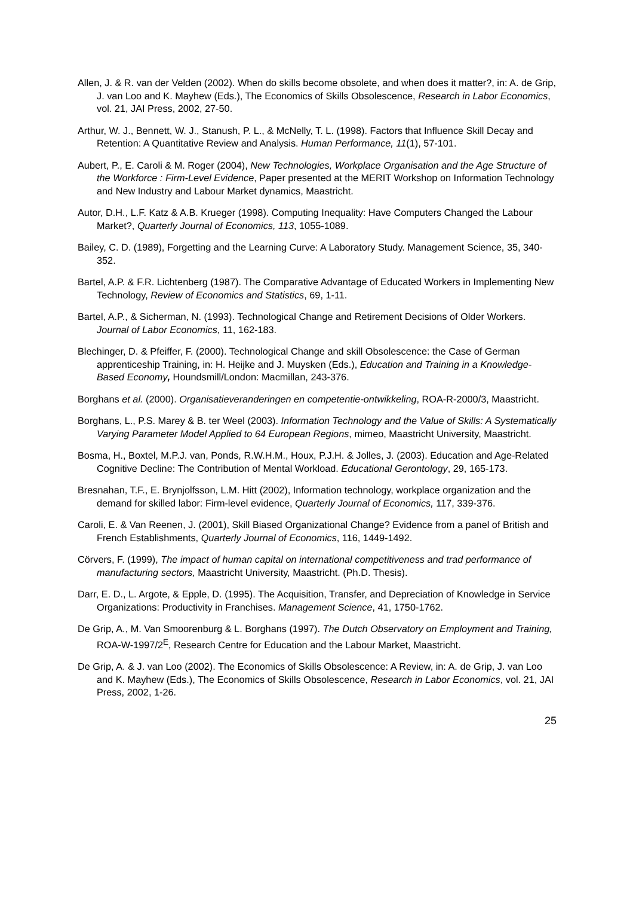Allen, J. & R. van der Velden (2002). When do skills become obsolete, and when does it matter?, in: A. de Grip, J. van Loo and K. Mayhew (Eds.), The Economics of Skills Obsolescence, Research in Labor Economics, vol. 21, JAI Press, 2002, 27-50.
Arthur, W. J., Bennett, W. J., Stanush, P. L., & McNelly, T. L. (1998). Factors that Influence Skill Decay and Retention: A Quantitative Review and Analysis. Human Performance, 11(1), 57-101.
Aubert, P., E. Caroli & M. Roger (2004), New Technologies, Workplace Organisation and the Age Structure of the Workforce : Firm-Level Evidence, Paper presented at the MERIT Workshop on Information Technology and New Industry and Labour Market dynamics, Maastricht.
Autor, D.H., L.F. Katz & A.B. Krueger (1998). Computing Inequality: Have Computers Changed the Labour Market?, Quarterly Journal of Economics, 113, 1055-1089.
Bailey, C. D. (1989), Forgetting and the Learning Curve: A Laboratory Study. Management Science, 35, 340-352.
Bartel, A.P. & F.R. Lichtenberg (1987). The Comparative Advantage of Educated Workers in Implementing New Technology, Review of Economics and Statistics, 69, 1-11.
Bartel, A.P., & Sicherman, N. (1993). Technological Change and Retirement Decisions of Older Workers. Journal of Labor Economics, 11, 162-183.
Blechinger, D. & Pfeiffer, F. (2000). Technological Change and skill Obsolescence: the Case of German apprenticeship Training, in: H. Heijke and J. Muysken (Eds.), Education and Training in a Knowledge-Based Economy, Houndsmill/London: Macmillan, 243-376.
Borghans et al. (2000). Organisatieveranderingen en competentie-ontwikkeling, ROA-R-2000/3, Maastricht.
Borghans, L., P.S. Marey & B. ter Weel (2003). Information Technology and the Value of Skills: A Systematically Varying Parameter Model Applied to 64 European Regions, mimeo, Maastricht University, Maastricht.
Bosma, H., Boxtel, M.P.J. van, Ponds, R.W.H.M., Houx, P.J.H. & Jolles, J. (2003). Education and Age-Related Cognitive Decline: The Contribution of Mental Workload. Educational Gerontology, 29, 165-173.
Bresnahan, T.F., E. Brynjolfsson, L.M. Hitt (2002), Information technology, workplace organization and the demand for skilled labor: Firm-level evidence, Quarterly Journal of Economics, 117, 339-376.
Caroli, E. & Van Reenen, J. (2001), Skill Biased Organizational Change? Evidence from a panel of British and French Establishments, Quarterly Journal of Economics, 116, 1449-1492.
Cörvers, F. (1999), The impact of human capital on international competitiveness and trad performance of manufacturing sectors, Maastricht University, Maastricht. (Ph.D. Thesis).
Darr, E. D., L. Argote, & Epple, D. (1995). The Acquisition, Transfer, and Depreciation of Knowledge in Service Organizations: Productivity in Franchises. Management Science, 41, 1750-1762.
De Grip, A., M. Van Smoorenburg & L. Borghans (1997). The Dutch Observatory on Employment and Training, ROA-W-1997/2<sup>E</sup>, Research Centre for Education and the Labour Market, Maastricht.
De Grip, A. & J. van Loo (2002). The Economics of Skills Obsolescence: A Review, in: A. de Grip, J. van Loo and K. Mayhew (Eds.), The Economics of Skills Obsolescence, Research in Labor Economics, vol. 21, JAI Press, 2002, 1-26.
25